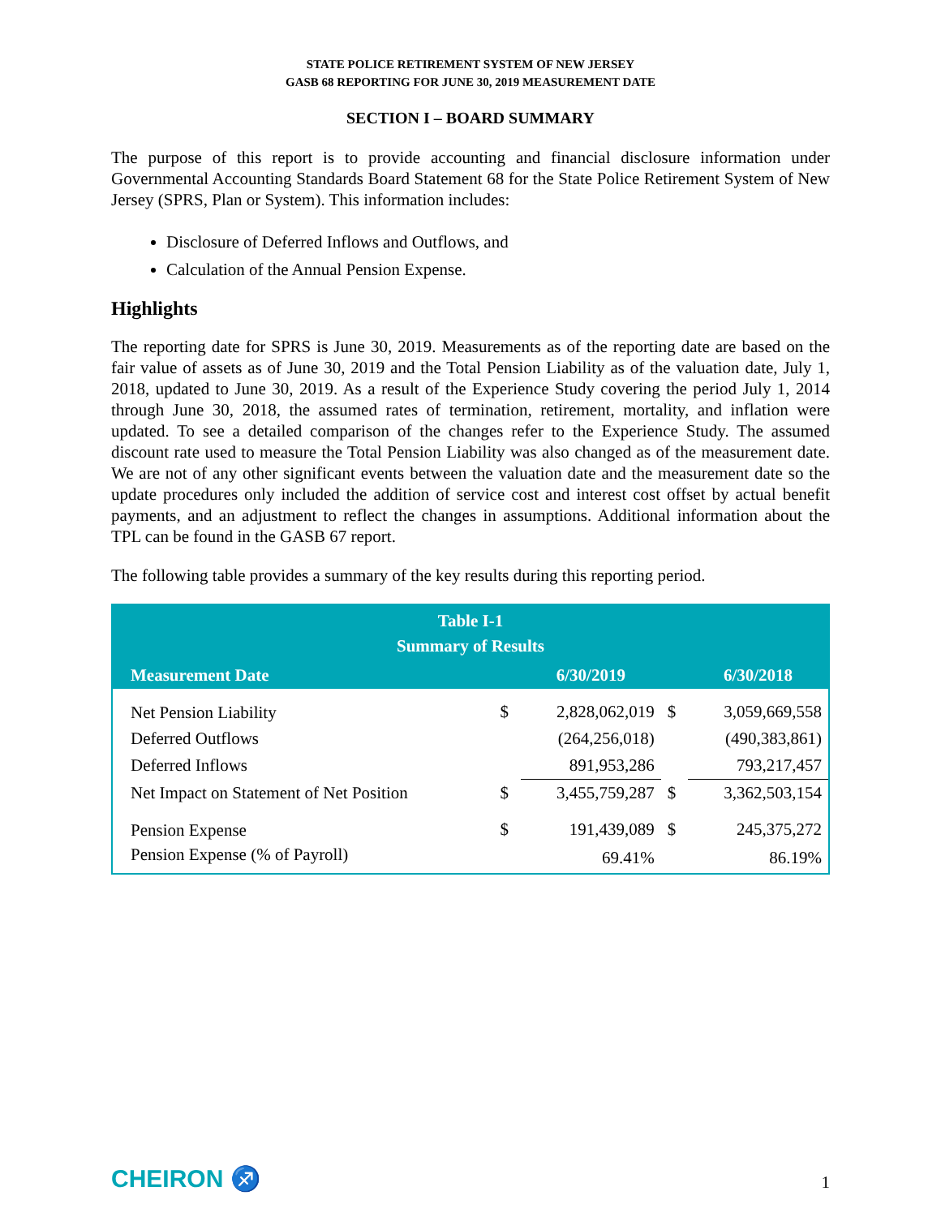STATE POLICE RETIREMENT SYSTEM OF NEW JERSEY
GASB 68 REPORTING FOR JUNE 30, 2019 MEASUREMENT DATE
SECTION I – BOARD SUMMARY
The purpose of this report is to provide accounting and financial disclosure information under Governmental Accounting Standards Board Statement 68 for the State Police Retirement System of New Jersey (SPRS, Plan or System). This information includes:
Disclosure of Deferred Inflows and Outflows, and
Calculation of the Annual Pension Expense.
Highlights
The reporting date for SPRS is June 30, 2019. Measurements as of the reporting date are based on the fair value of assets as of June 30, 2019 and the Total Pension Liability as of the valuation date, July 1, 2018, updated to June 30, 2019. As a result of the Experience Study covering the period July 1, 2014 through June 30, 2018, the assumed rates of termination, retirement, mortality, and inflation were updated. To see a detailed comparison of the changes refer to the Experience Study. The assumed discount rate used to measure the Total Pension Liability was also changed as of the measurement date. We are not of any other significant events between the valuation date and the measurement date so the update procedures only included the addition of service cost and interest cost offset by actual benefit payments, and an adjustment to reflect the changes in assumptions. Additional information about the TPL can be found in the GASB 67 report.
The following table provides a summary of the key results during this reporting period.
| Table I-1 Summary of Results | | | | |
| --- | --- | --- | --- | --- |
| Measurement Date | | 6/30/2019 | | 6/30/2018 |
| Net Pension Liability | $ | 2,828,062,019 | $ | 3,059,669,558 |
| Deferred Outflows | | (264,256,018) | | (490,383,861) |
| Deferred Inflows | | 891,953,286 | | 793,217,457 |
| Net Impact on Statement of Net Position | $ | 3,455,759,287 | $ | 3,362,503,154 |
| Pension Expense | $ | 191,439,089 | $ | 245,375,272 |
| Pension Expense (% of Payroll) | | 69.41% | | 86.19% |
CHEIRON ♐
1